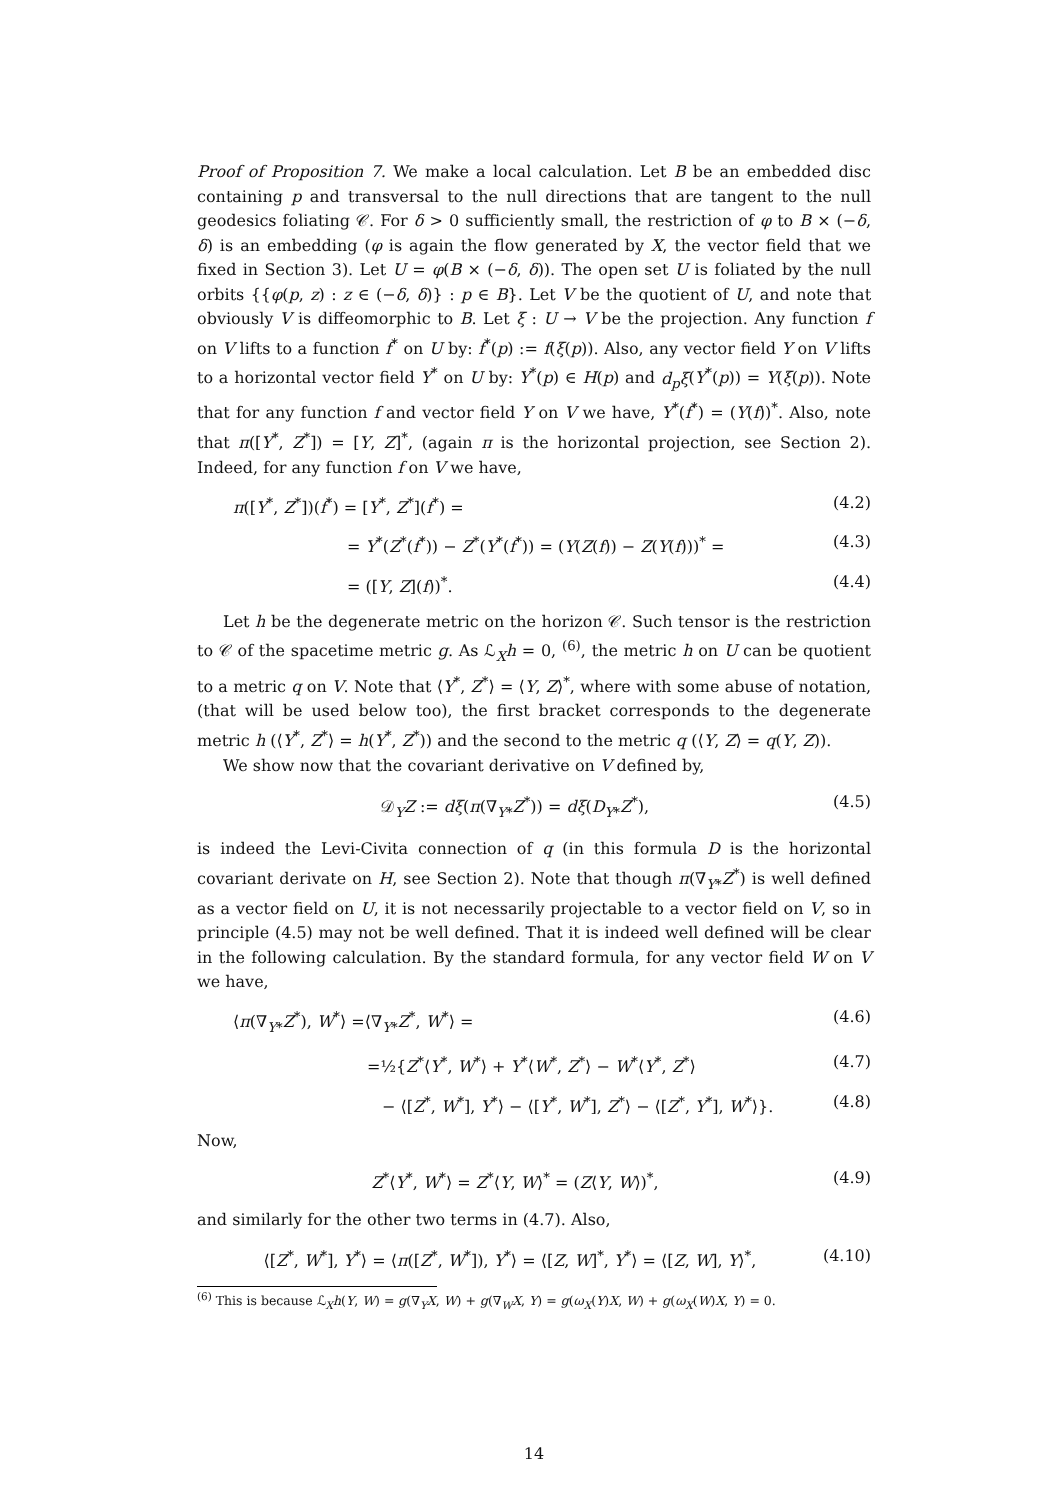Proof of Proposition 7. We make a local calculation. Let B be an embedded disc containing p and transversal to the null directions that are tangent to the null geodesics foliating 𝒞. For δ > 0 sufficiently small, the restriction of φ to B × (−δ, δ) is an embedding (φ is again the flow generated by X, the vector field that we fixed in Section 3). Let U = φ(B × (−δ, δ)). The open set U is foliated by the null orbits {{φ(p, z) : z ∈ (−δ, δ)} : p ∈ B}. Let V be the quotient of U, and note that obviously V is diffeomorphic to B. Let ξ : U → V be the projection. Any function f on V lifts to a function f<sup>*</sup> on U by: f<sup>*</sup>(p) := f(ξ(p)). Also, any vector field Y on V lifts to a horizontal vector field Y<sup>*</sup> on U by: Y<sup>*</sup>(p) ∈ H(p) and d<sub>p</sub>ξ(Y<sup>*</sup>(p)) = Y(ξ(p)). Note that for any function f and vector field Y on V we have, Y<sup>*</sup>(f<sup>*</sup>) = (Y(f))<sup>*</sup>. Also, note that π([Y<sup>*</sup>, Z<sup>*</sup>]) = [Y, Z]<sup>*</sup>, (again π is the horizontal projection, see Section 2). Indeed, for any function f on V we have,
π([Y<sup>*</sup>, Z<sup>*</sup>])(f<sup>*</sup>) = [Y<sup>*</sup>, Z<sup>*</sup>](f<sup>*</sup>) = (4.2)
= Y<sup>*</sup>(Z<sup>*</sup>(f<sup>*</sup>)) − Z<sup>*</sup>(Y<sup>*</sup>(f<sup>*</sup>)) = (Y(Z(f)) − Z(Y(f)))<sup>*</sup> = (4.3)
= ([Y, Z](f))<sup>*</sup>. (4.4)
Let h be the degenerate metric on the horizon 𝒞. Such tensor is the restriction to 𝒞 of the spacetime metric g. As ℒ<sub>X</sub>h = 0, <sup>(6)</sup>, the metric h on U can be quotient to a metric q on V. Note that ⟨Y<sup>*</sup>, Z<sup>*</sup>⟩ = ⟨Y, Z⟩<sup>*</sup>, where with some abuse of notation, (that will be used below too), the first bracket corresponds to the degenerate metric h (⟨Y<sup>*</sup>, Z<sup>*</sup>⟩ = h(Y<sup>*</sup>, Z<sup>*</sup>)) and the second to the metric q (⟨Y, Z⟩ = q(Y, Z)).
We show now that the covariant derivative on V defined by,
𝒟<sub>Y</sub>Z := dξ(π(∇<sub>Y*</sub>Z<sup>*</sup>)) = dξ(D<sub>Y*</sub>Z<sup>*</sup>), (4.5)
is indeed the Levi-Civita connection of q (in this formula D is the horizontal covariant derivate on H, see Section 2). Note that though π(∇<sub>Y*</sub>Z<sup>*</sup>) is well defined as a vector field on U, it is not necessarily projectable to a vector field on V, so in principle (4.5) may not be well defined. That it is indeed well defined will be clear in the following calculation. By the standard formula, for any vector field W on V we have,
⟨π(∇<sub>Y*</sub>Z<sup>*</sup>), W<sup>*</sup>⟩ =⟨∇<sub>Y*</sub>Z<sup>*</sup>, W<sup>*</sup>⟩ = (4.6)
=½{Z<sup>*</sup>⟨Y<sup>*</sup>, W<sup>*</sup>⟩ + Y<sup>*</sup>⟨W<sup>*</sup>, Z<sup>*</sup>⟩ − W<sup>*</sup>⟨Y<sup>*</sup>, Z<sup>*</sup>⟩ (4.7)
− ⟨[Z<sup>*</sup>, W<sup>*</sup>], Y<sup>*</sup>⟩ − ⟨[Y<sup>*</sup>, W<sup>*</sup>], Z<sup>*</sup>⟩ − ⟨[Z<sup>*</sup>, Y<sup>*</sup>], W<sup>*</sup>⟩}. (4.8)
Now,
Z<sup>*</sup>⟨Y<sup>*</sup>, W<sup>*</sup>⟩ = Z<sup>*</sup>⟨Y, W⟩<sup>*</sup> = (Z⟨Y, W⟩)<sup>*</sup>, (4.9)
and similarly for the other two terms in (4.7). Also,
⟨[Z<sup>*</sup>, W<sup>*</sup>], Y<sup>*</sup>⟩ = ⟨π([Z<sup>*</sup>, W<sup>*</sup>]), Y<sup>*</sup>⟩ = ⟨[Z, W]<sup>*</sup>, Y<sup>*</sup>⟩ = ⟨[Z, W], Y⟩<sup>*</sup>, (4.10)
<sup>(6)</sup> This is because ℒ<sub>X</sub>h(Y, W) = g(∇<sub>Y</sub>X, W) + g(∇<sub>W</sub>X, Y) = g(ω<sub>X</sub>(Y)X, W) + g(ω<sub>X</sub>(W)X, Y) = 0.
14